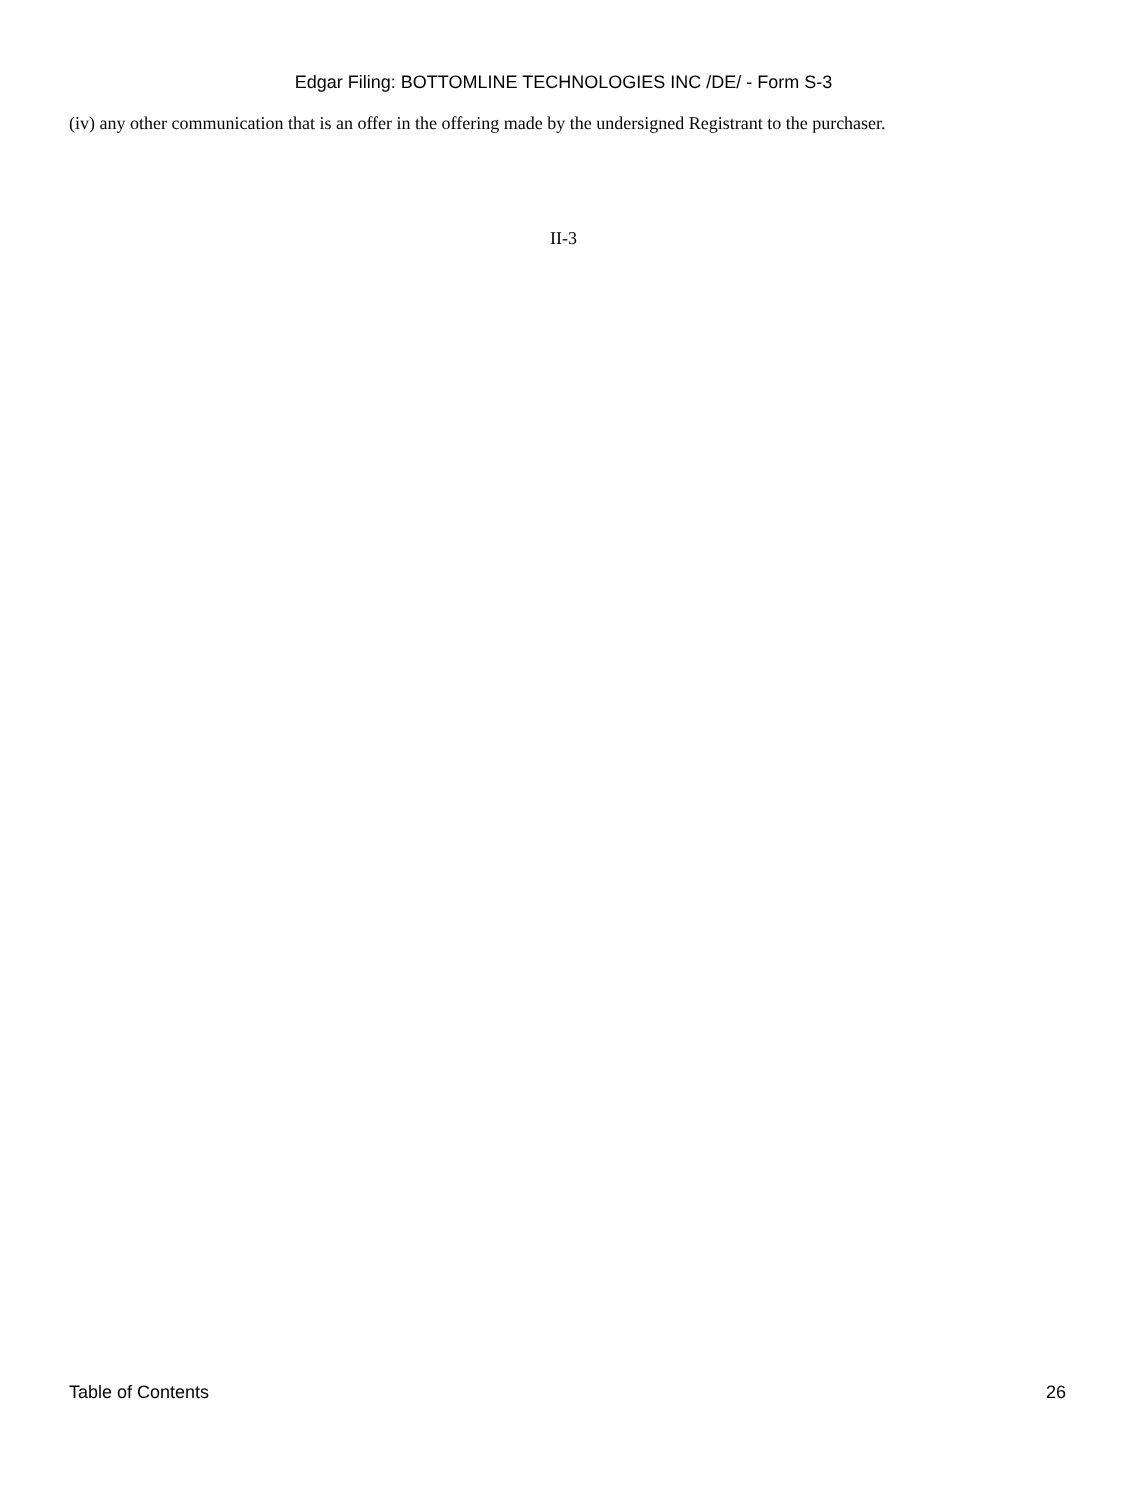Edgar Filing: BOTTOMLINE TECHNOLOGIES INC /DE/ - Form S-3
(iv) any other communication that is an offer in the offering made by the undersigned Registrant to the purchaser.
II-3
Table of Contents 26